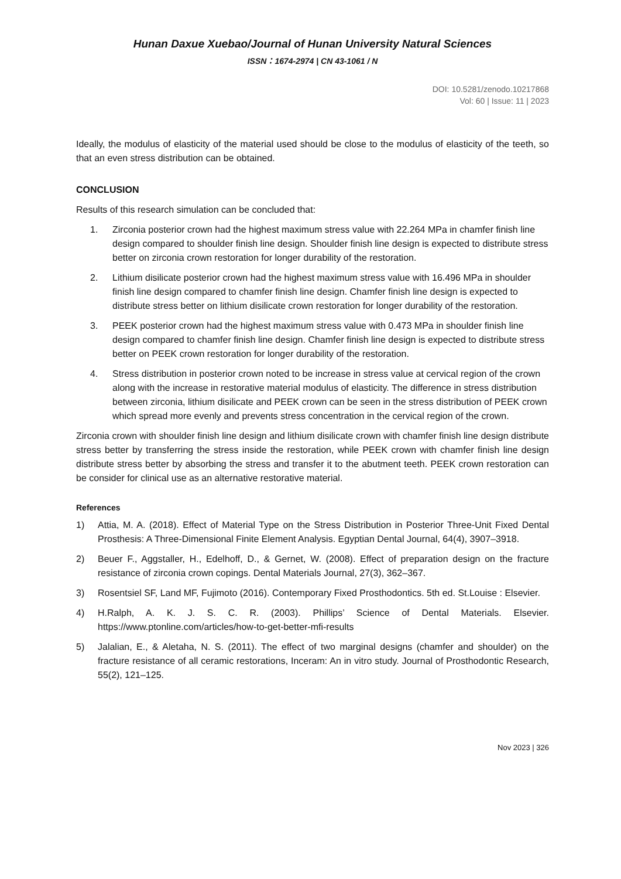Hunan Daxue Xuebao/Journal of Hunan University Natural Sciences
ISSN：1674-2974 | CN 43-1061 / N
DOI: 10.5281/zenodo.10217868
Vol: 60 | Issue: 11 | 2023
Ideally, the modulus of elasticity of the material used should be close to the modulus of elasticity of the teeth, so that an even stress distribution can be obtained.
CONCLUSION
Results of this research simulation can be concluded that:
1. Zirconia posterior crown had the highest maximum stress value with 22.264 MPa in chamfer finish line design compared to shoulder finish line design. Shoulder finish line design is expected to distribute stress better on zirconia crown restoration for longer durability of the restoration.
2. Lithium disilicate posterior crown had the highest maximum stress value with 16.496 MPa in shoulder finish line design compared to chamfer finish line design. Chamfer finish line design is expected to distribute stress better on lithium disilicate crown restoration for longer durability of the restoration.
3. PEEK posterior crown had the highest maximum stress value with 0.473 MPa in shoulder finish line design compared to chamfer finish line design. Chamfer finish line design is expected to distribute stress better on PEEK crown restoration for longer durability of the restoration.
4. Stress distribution in posterior crown noted to be increase in stress value at cervical region of the crown along with the increase in restorative material modulus of elasticity. The difference in stress distribution between zirconia, lithium disilicate and PEEK crown can be seen in the stress distribution of PEEK crown which spread more evenly and prevents stress concentration in the cervical region of the crown.
Zirconia crown with shoulder finish line design and lithium disilicate crown with chamfer finish line design distribute stress better by transferring the stress inside the restoration, while PEEK crown with chamfer finish line design distribute stress better by absorbing the stress and transfer it to the abutment teeth. PEEK crown restoration can be consider for clinical use as an alternative restorative material.
References
1) Attia, M. A. (2018). Effect of Material Type on the Stress Distribution in Posterior Three-Unit Fixed Dental Prosthesis: A Three-Dimensional Finite Element Analysis. Egyptian Dental Journal, 64(4), 3907–3918.
2) Beuer F., Aggstaller, H., Edelhoff, D., & Gernet, W. (2008). Effect of preparation design on the fracture resistance of zirconia crown copings. Dental Materials Journal, 27(3), 362–367.
3) Rosentsiel SF, Land MF, Fujimoto (2016). Contemporary Fixed Prosthodontics. 5th ed. St.Louise : Elsevier.
4) H.Ralph, A. K. J. S. C. R. (2003). Phillips’ Science of Dental Materials. Elsevier. https://www.ptonline.com/articles/how-to-get-better-mfi-results
5) Jalalian, E., & Aletaha, N. S. (2011). The effect of two marginal designs (chamfer and shoulder) on the fracture resistance of all ceramic restorations, Inceram: An in vitro study. Journal of Prosthodontic Research, 55(2), 121–125.
Nov 2023 | 326